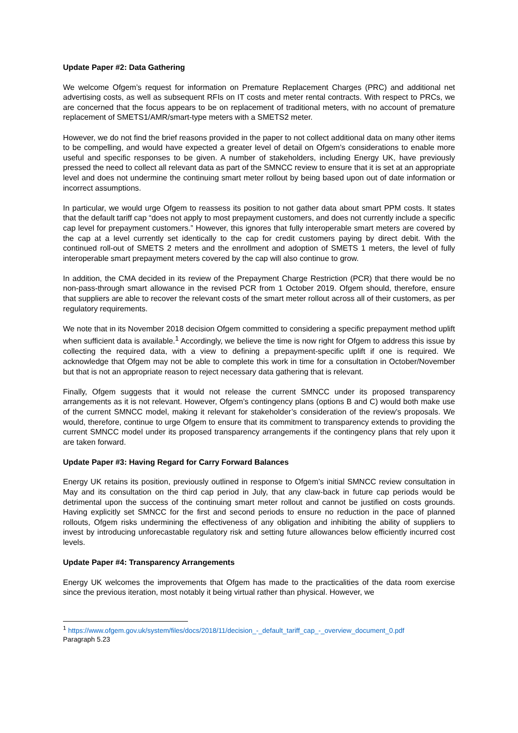Update Paper #2: Data Gathering
We welcome Ofgem’s request for information on Premature Replacement Charges (PRC) and additional net advertising costs, as well as subsequent RFIs on IT costs and meter rental contracts. With respect to PRCs, we are concerned that the focus appears to be on replacement of traditional meters, with no account of premature replacement of SMETS1/AMR/smart-type meters with a SMETS2 meter.
However, we do not find the brief reasons provided in the paper to not collect additional data on many other items to be compelling, and would have expected a greater level of detail on Ofgem’s considerations to enable more useful and specific responses to be given. A number of stakeholders, including Energy UK, have previously pressed the need to collect all relevant data as part of the SMNCC review to ensure that it is set at an appropriate level and does not undermine the continuing smart meter rollout by being based upon out of date information or incorrect assumptions.
In particular, we would urge Ofgem to reassess its position to not gather data about smart PPM costs. It states that the default tariff cap “does not apply to most prepayment customers, and does not currently include a specific cap level for prepayment customers.” However, this ignores that fully interoperable smart meters are covered by the cap at a level currently set identically to the cap for credit customers paying by direct debit. With the continued roll-out of SMETS 2 meters and the enrollment and adoption of SMETS 1 meters, the level of fully interoperable smart prepayment meters covered by the cap will also continue to grow.
In addition, the CMA decided in its review of the Prepayment Charge Restriction (PCR) that there would be no non-pass-through smart allowance in the revised PCR from 1 October 2019. Ofgem should, therefore, ensure that suppliers are able to recover the relevant costs of the smart meter rollout across all of their customers, as per regulatory requirements.
We note that in its November 2018 decision Ofgem committed to considering a specific prepayment method uplift when sufficient data is available.<sup>1</sup> Accordingly, we believe the time is now right for Ofgem to address this issue by collecting the required data, with a view to defining a prepayment-specific uplift if one is required. We acknowledge that Ofgem may not be able to complete this work in time for a consultation in October/November but that is not an appropriate reason to reject necessary data gathering that is relevant.
Finally, Ofgem suggests that it would not release the current SMNCC under its proposed transparency arrangements as it is not relevant. However, Ofgem’s contingency plans (options B and C) would both make use of the current SMNCC model, making it relevant for stakeholder’s consideration of the review’s proposals. We would, therefore, continue to urge Ofgem to ensure that its commitment to transparency extends to providing the current SMNCC model under its proposed transparency arrangements if the contingency plans that rely upon it are taken forward.
Update Paper #3: Having Regard for Carry Forward Balances
Energy UK retains its position, previously outlined in response to Ofgem’s initial SMNCC review consultation in May and its consultation on the third cap period in July, that any claw-back in future cap periods would be detrimental upon the success of the continuing smart meter rollout and cannot be justified on costs grounds. Having explicitly set SMNCC for the first and second periods to ensure no reduction in the pace of planned rollouts, Ofgem risks undermining the effectiveness of any obligation and inhibiting the ability of suppliers to invest by introducing unforecastable regulatory risk and setting future allowances below efficiently incurred cost levels.
Update Paper #4: Transparency Arrangements
Energy UK welcomes the improvements that Ofgem has made to the practicalities of the data room exercise since the previous iteration, most notably it being virtual rather than physical. However, we
<sup>1</sup> https://www.ofgem.gov.uk/system/files/docs/2018/11/decision_-_default_tariff_cap_-_overview_document_0.pdf
Paragraph 5.23